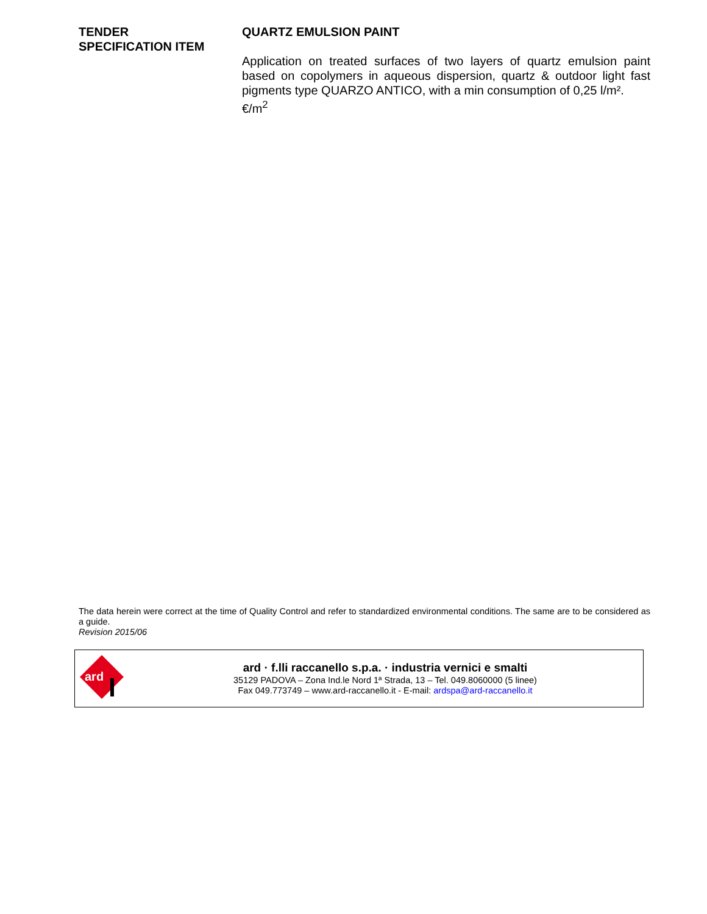TENDER
SPECIFICATION ITEM
QUARTZ EMULSION PAINT
Application on treated surfaces of two layers of quartz emulsion paint based on copolymers in aqueous dispersion, quartz & outdoor light fast pigments type QUARZO ANTICO, with a min consumption of 0,25 l/m².
€/m<sup>2</sup>
The data herein were correct at the time of Quality Control and refer to standardized environmental conditions. The same are to be considered as a guide.
Revision 2015/06
ard
ard · f.lli raccanello s.p.a. · industria vernici e smalti
35129 PADOVA – Zona Ind.le Nord 1ª Strada, 13 – Tel. 049.8060000 (5 linee)
Fax 049.773749 – www.ard-raccanello.it - E-mail: ardspa@ard-raccanello.it